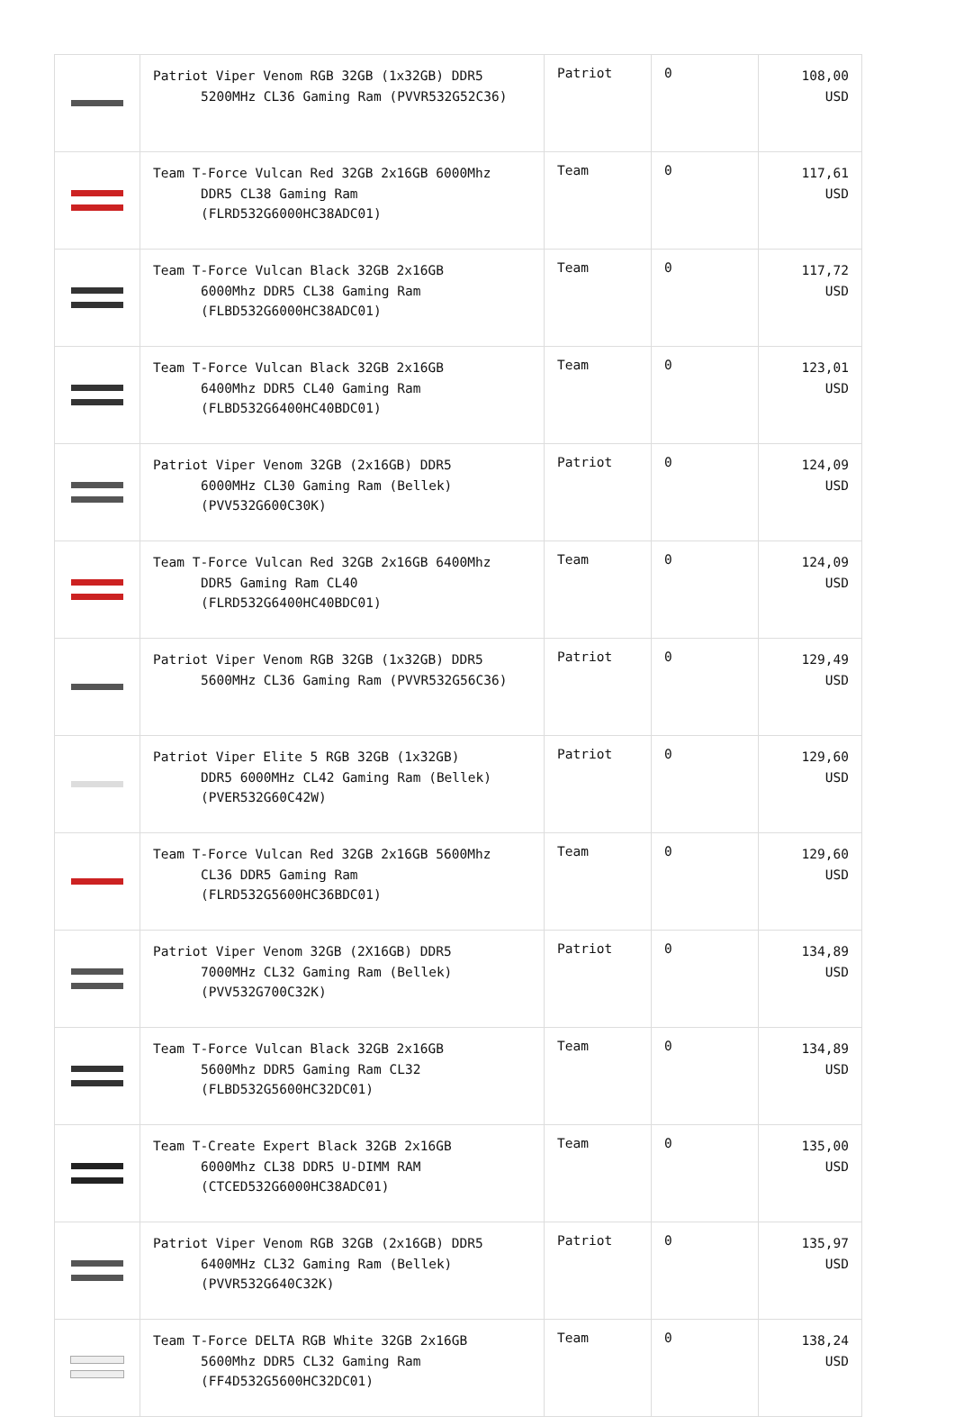| | Patriot Viper Venom RGB 32GB (1x32GB) DDR5 5200MHz CL36 Gaming Ram (PVVR532G52C36) | Patriot | 0 | 108,00 USD |
| | Team T-Force Vulcan Red 32GB 2x16GB 6000Mhz DDR5 CL38 Gaming Ram (FLRD532G6000HC38ADC01) | Team | 0 | 117,61 USD |
| | Team T-Force Vulcan Black 32GB 2x16GB 6000Mhz DDR5 CL38 Gaming Ram (FLBD532G6000HC38ADC01) | Team | 0 | 117,72 USD |
| | Team T-Force Vulcan Black 32GB 2x16GB 6400Mhz DDR5 CL40 Gaming Ram (FLBD532G6400HC40BDC01) | Team | 0 | 123,01 USD |
| | Patriot Viper Venom 32GB (2x16GB) DDR5 6000MHz CL30 Gaming Ram (Bellek) (PVV532G600C30K) | Patriot | 0 | 124,09 USD |
| | Team T-Force Vulcan Red 32GB 2x16GB 6400Mhz DDR5 Gaming Ram CL40 (FLRD532G6400HC40BDC01) | Team | 0 | 124,09 USD |
| | Patriot Viper Venom RGB 32GB (1x32GB) DDR5 5600MHz CL36 Gaming Ram (PVVR532G56C36) | Patriot | 0 | 129,49 USD |
| | Patriot Viper Elite 5 RGB 32GB (1x32GB) DDR5 6000MHz CL42 Gaming Ram (Bellek) (PVER532G60C42W) | Patriot | 0 | 129,60 USD |
| | Team T-Force Vulcan Red 32GB 2x16GB 5600Mhz CL36 DDR5 Gaming Ram (FLRD532G5600HC36BDC01) | Team | 0 | 129,60 USD |
| | Patriot Viper Venom 32GB (2X16GB) DDR5 7000MHz CL32 Gaming Ram (Bellek) (PVV532G700C32K) | Patriot | 0 | 134,89 USD |
| | Team T-Force Vulcan Black 32GB 2x16GB 5600Mhz DDR5 Gaming Ram CL32 (FLBD532G5600HC32DC01) | Team | 0 | 134,89 USD |
| | Team T-Create Expert Black 32GB 2x16GB 6000Mhz CL38 DDR5 U-DIMM RAM (CTCED532G6000HC38ADC01) | Team | 0 | 135,00 USD |
| | Patriot Viper Venom RGB 32GB (2x16GB) DDR5 6400MHz CL32 Gaming Ram (Bellek) (PVVR532G640C32K) | Patriot | 0 | 135,97 USD |
| | Team T-Force DELTA RGB White 32GB 2x16GB 5600Mhz DDR5 CL32 Gaming Ram (FF4D532G5600HC32DC01) | Team | 0 | 138,24 USD |